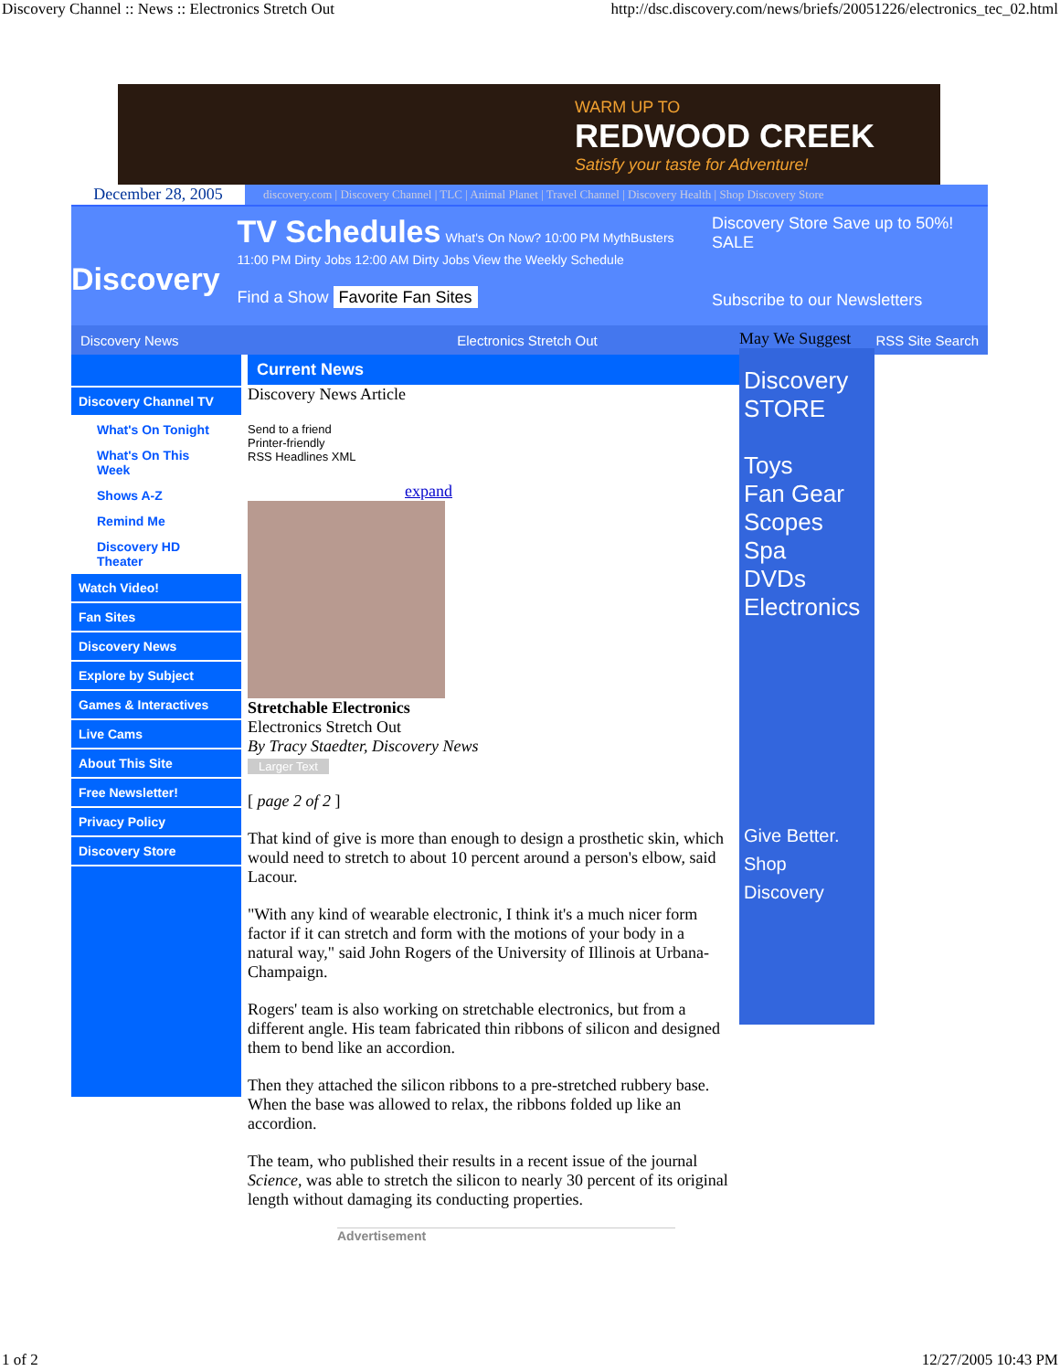Discovery Channel :: News :: Electronics Stretch Out http://dsc.discovery.com/news/briefs/20051226/electronics_tec_02.html
WARM UP TO
REDWOOD CREEK
Satisfy your taste for Adventure!
December 28, 2005 discovery.com | Discovery Channel | TLC | Animal Planet | Travel Channel | Discovery Health | Shop Discovery Store
Discovery
TV Schedules What's On Now? 10:00 PM MythBusters 11:00 PM Dirty Jobs 12:00 AM Dirty Jobs View the Weekly Schedule
Find a Show Favorite Fan Sites
Discovery Store Save up to 50%! SALE
Subscribe to our Newsletters
Discovery News Electronics Stretch Out RSS Site Search
Discovery Channel TV
What's On Tonight
What's On This Week
Shows A-Z
Remind Me
Discovery HD Theater
Watch Video!
Fan Sites
Discovery News
Explore by Subject
Games & Interactives
Live Cams
About This Site
Free Newsletter!
Privacy Policy
Discovery Store
Current News
Discovery News Article
Send to a friend
Printer-friendly
RSS Headlines XML
expand
Stretchable Electronics
Electronics Stretch Out
By Tracy Staedter, Discovery News
Larger Text
[ page 2 of 2 ]
That kind of give is more than enough to design a prosthetic skin, which would need to stretch to about 10 percent around a person's elbow, said Lacour.
"With any kind of wearable electronic, I think it's a much nicer form factor if it can stretch and form with the motions of your body in a natural way," said John Rogers of the University of Illinois at Urbana-Champaign.
Rogers' team is also working on stretchable electronics, but from a different angle. His team fabricated thin ribbons of silicon and designed them to bend like an accordion.
Then they attached the silicon ribbons to a pre-stretched rubbery base. When the base was allowed to relax, the ribbons folded up like an accordion.
The team, who published their results in a recent issue of the journal Science, was able to stretch the silicon to nearly 30 percent of its original length without damaging its conducting properties.
Advertisement
May We Suggest
Discovery STORE
Toys
Fan Gear
Scopes
Spa
DVDs
Electronics
Give Better. Shop Discovery
1 of 2 12/27/2005 10:43 PM